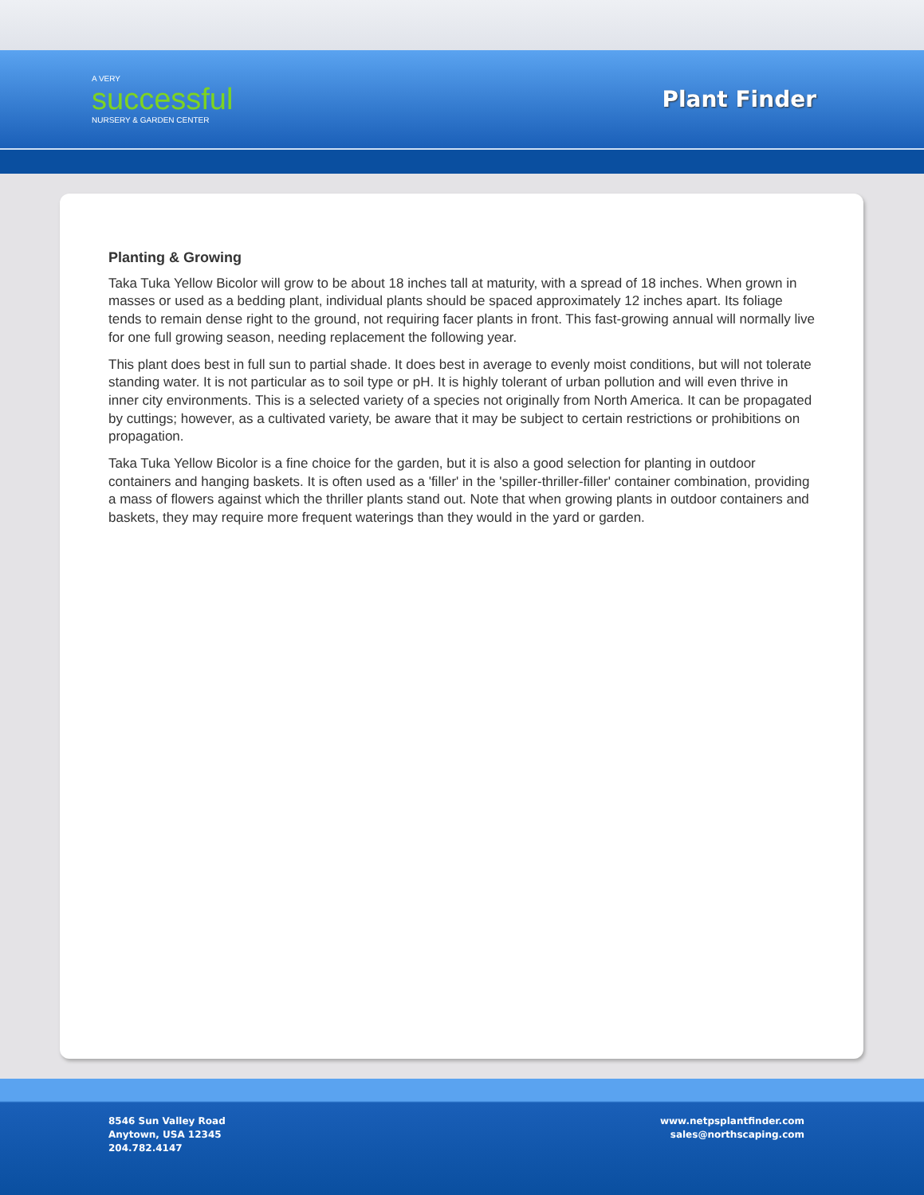A VERY
successful
NURSERY & GARDEN CENTER
Plant Finder
Planting & Growing
Taka Tuka Yellow Bicolor will grow to be about 18 inches tall at maturity, with a spread of 18 inches. When grown in masses or used as a bedding plant, individual plants should be spaced approximately 12 inches apart. Its foliage tends to remain dense right to the ground, not requiring facer plants in front. This fast-growing annual will normally live for one full growing season, needing replacement the following year.
This plant does best in full sun to partial shade. It does best in average to evenly moist conditions, but will not tolerate standing water. It is not particular as to soil type or pH. It is highly tolerant of urban pollution and will even thrive in inner city environments. This is a selected variety of a species not originally from North America. It can be propagated by cuttings; however, as a cultivated variety, be aware that it may be subject to certain restrictions or prohibitions on propagation.
Taka Tuka Yellow Bicolor is a fine choice for the garden, but it is also a good selection for planting in outdoor containers and hanging baskets. It is often used as a 'filler' in the 'spiller-thriller-filler' container combination, providing a mass of flowers against which the thriller plants stand out. Note that when growing plants in outdoor containers and baskets, they may require more frequent waterings than they would in the yard or garden.
8546 Sun Valley Road
Anytown, USA 12345
204.782.4147
www.netpsplantfinder.com
sales@northscaping.com